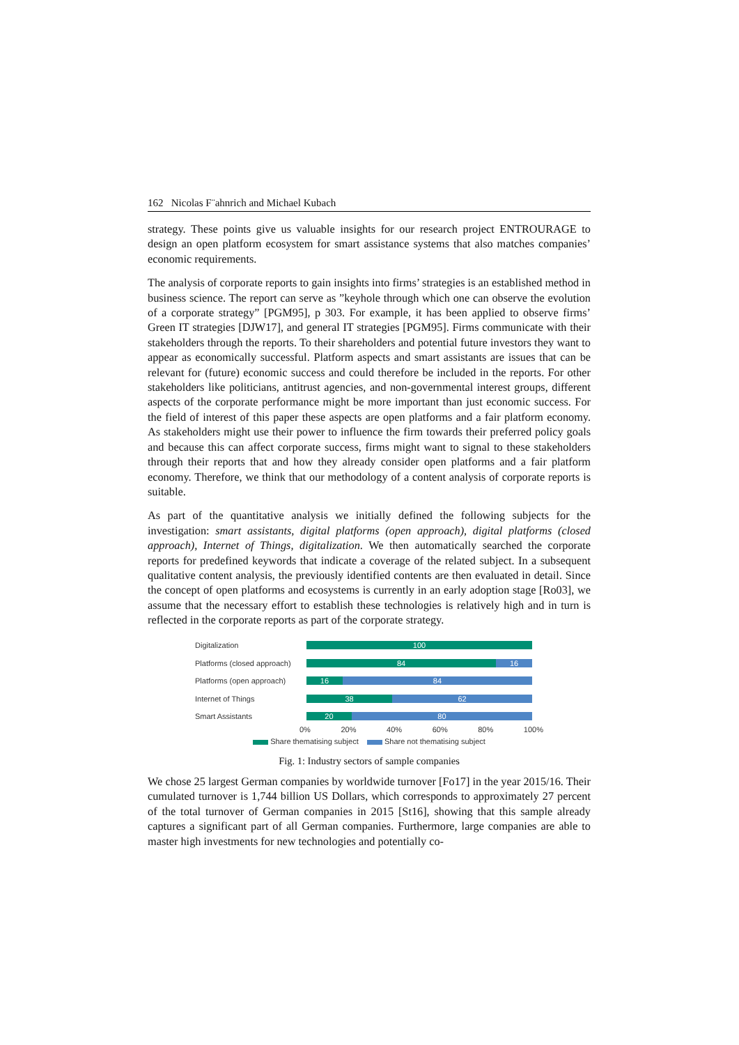162 Nicolas F¨ahnrich and Michael Kubach
strategy. These points give us valuable insights for our research project ENTROURAGE to design an open platform ecosystem for smart assistance systems that also matches companies’ economic requirements.
The analysis of corporate reports to gain insights into firms’ strategies is an established method in business science. The report can serve as ”keyhole through which one can observe the evolution of a corporate strategy” [PGM95], p 303. For example, it has been applied to observe firms’ Green IT strategies [DJW17], and general IT strategies [PGM95]. Firms communicate with their stakeholders through the reports. To their shareholders and potential future investors they want to appear as economically successful. Platform aspects and smart assistants are issues that can be relevant for (future) economic success and could therefore be included in the reports. For other stakeholders like politicians, antitrust agencies, and non-governmental interest groups, different aspects of the corporate performance might be more important than just economic success. For the field of interest of this paper these aspects are open platforms and a fair platform economy. As stakeholders might use their power to influence the firm towards their preferred policy goals and because this can affect corporate success, firms might want to signal to these stakeholders through their reports that and how they already consider open platforms and a fair platform economy. Therefore, we think that our methodology of a content analysis of corporate reports is suitable.
As part of the quantitative analysis we initially defined the following subjects for the investigation: smart assistants, digital platforms (open approach), digital platforms (closed approach), Internet of Things, digitalization. We then automatically searched the corporate reports for predefined keywords that indicate a coverage of the related subject. In a subsequent qualitative content analysis, the previously identified contents are then evaluated in detail. Since the concept of open platforms and ecosystems is currently in an early adoption stage [Ro03], we assume that the necessary effort to establish these technologies is relatively high and in turn is reflected in the corporate reports as part of the corporate strategy.
Digitalization
100
Platforms (closed approach)
84 16
Platforms (open approach)
16 84
Internet of Things
38 62
Smart Assistants
20 80
0% 20% 40% 60% 80% 100%
Share thematising subject Share not thematising subject
Fig. 1: Industry sectors of sample companies
We chose 25 largest German companies by worldwide turnover [Fo17] in the year 2015/16. Their cumulated turnover is 1,744 billion US Dollars, which corresponds to approximately 27 percent of the total turnover of German companies in 2015 [St16], showing that this sample already captures a significant part of all German companies. Furthermore, large companies are able to master high investments for new technologies and potentially co-